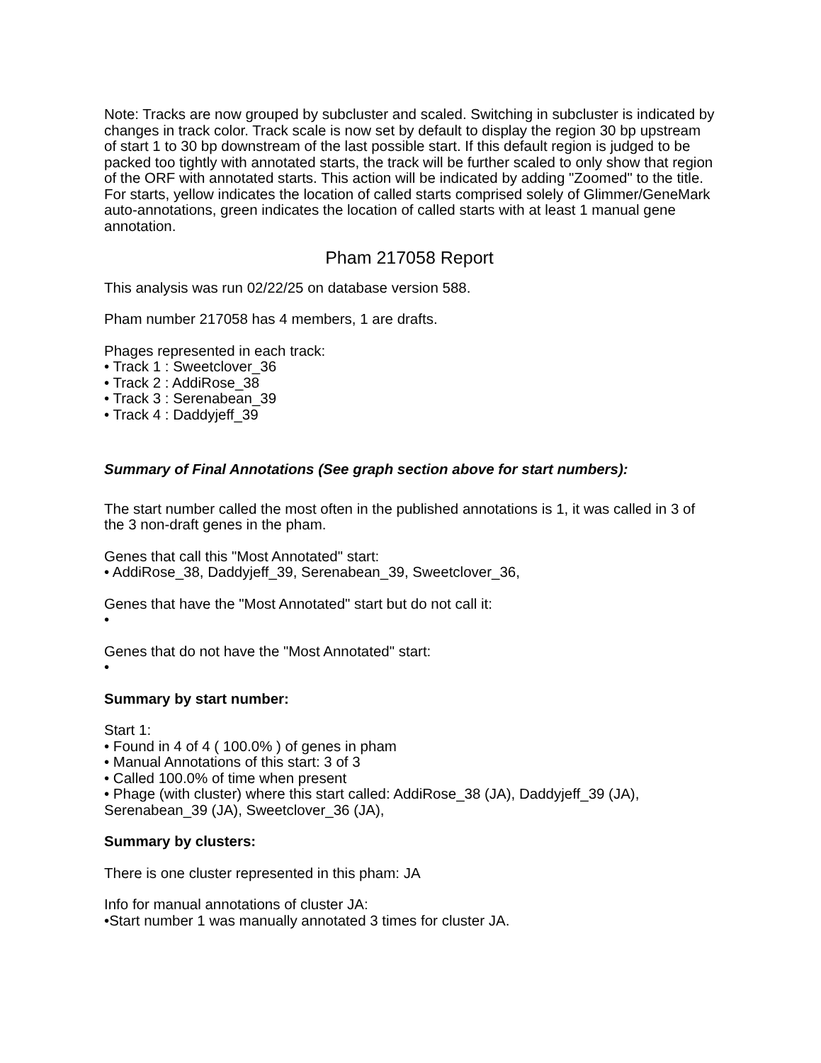Note: Tracks are now grouped by subcluster and scaled. Switching in subcluster is indicated by changes in track color. Track scale is now set by default to display the region 30 bp upstream of start 1 to 30 bp downstream of the last possible start. If this default region is judged to be packed too tightly with annotated starts, the track will be further scaled to only show that region of the ORF with annotated starts. This action will be indicated by adding "Zoomed" to the title. For starts, yellow indicates the location of called starts comprised solely of Glimmer/GeneMark auto-annotations, green indicates the location of called starts with at least 1 manual gene annotation.
Pham 217058 Report
This analysis was run 02/22/25 on database version 588.
Pham number 217058 has 4 members, 1 are drafts.
Phages represented in each track:
• Track 1 : Sweetclover_36
• Track 2 : AddiRose_38
• Track 3 : Serenabean_39
• Track 4 : Daddyjeff_39
Summary of Final Annotations (See graph section above for start numbers):
The start number called the most often in the published annotations is 1, it was called in 3 of the 3 non-draft genes in the pham.
Genes that call this "Most Annotated" start:
• AddiRose_38, Daddyjeff_39, Serenabean_39, Sweetclover_36,
Genes that have the "Most Annotated" start but do not call it:
•
Genes that do not have the "Most Annotated" start:
•
Summary by start number:
Start 1:
• Found in 4 of 4 ( 100.0% ) of genes in pham
• Manual Annotations of this start: 3 of 3
• Called 100.0% of time when present
• Phage (with cluster) where this start called: AddiRose_38 (JA), Daddyjeff_39 (JA), Serenabean_39 (JA), Sweetclover_36 (JA),
Summary by clusters:
There is one cluster represented in this pham: JA
Info for manual annotations of cluster JA:
•Start number 1 was manually annotated 3 times for cluster JA.